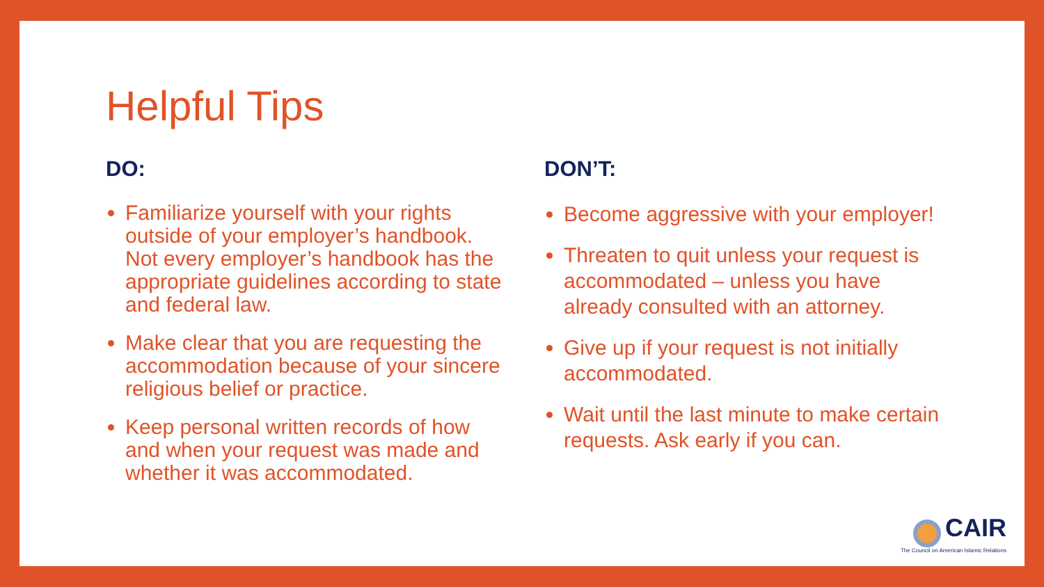Helpful Tips
DO:
Familiarize yourself with your rights outside of your employer’s handbook. Not every employer’s handbook has the appropriate guidelines according to state and federal law.
Make clear that you are requesting the accommodation because of your sincere religious belief or practice.
Keep personal written records of how and when your request was made and whether it was accommodated.
DON’T:
Become aggressive with your employer!
Threaten to quit unless your request is accommodated – unless you have already consulted with an attorney.
Give up if your request is not initially accommodated.
Wait until the last minute to make certain requests. Ask early if you can.
CAIR
The Council on American Islamic Relations